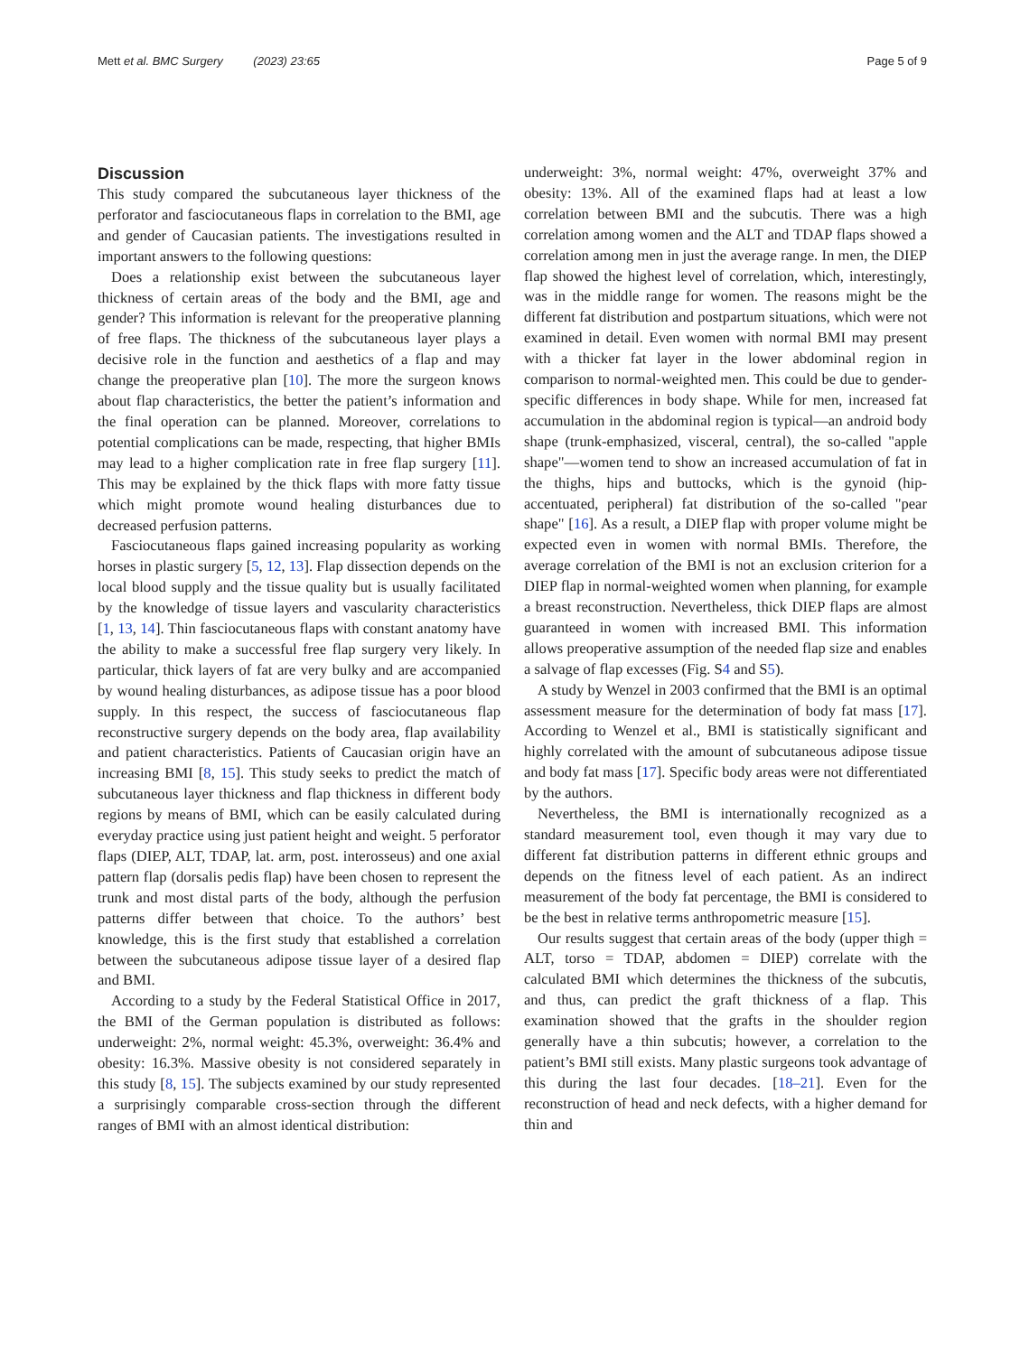Mett et al. BMC Surgery (2023) 23:65 Page 5 of 9
Discussion
This study compared the subcutaneous layer thickness of the perforator and fasciocutaneous flaps in correlation to the BMI, age and gender of Caucasian patients. The investigations resulted in important answers to the following questions:
Does a relationship exist between the subcutaneous layer thickness of certain areas of the body and the BMI, age and gender? This information is relevant for the preoperative planning of free flaps. The thickness of the subcutaneous layer plays a decisive role in the function and aesthetics of a flap and may change the preoperative plan [10]. The more the surgeon knows about flap characteristics, the better the patient’s information and the final operation can be planned. Moreover, correlations to potential complications can be made, respecting, that higher BMIs may lead to a higher complication rate in free flap surgery [11]. This may be explained by the thick flaps with more fatty tissue which might promote wound healing disturbances due to decreased perfusion patterns.
Fasciocutaneous flaps gained increasing popularity as working horses in plastic surgery [5, 12, 13]. Flap dissection depends on the local blood supply and the tissue quality but is usually facilitated by the knowledge of tissue layers and vascularity characteristics [1, 13, 14]. Thin fasciocutaneous flaps with constant anatomy have the ability to make a successful free flap surgery very likely. In particular, thick layers of fat are very bulky and are accompanied by wound healing disturbances, as adipose tissue has a poor blood supply. In this respect, the success of fasciocutaneous flap reconstructive surgery depends on the body area, flap availability and patient characteristics. Patients of Caucasian origin have an increasing BMI [8, 15]. This study seeks to predict the match of subcutaneous layer thickness and flap thickness in different body regions by means of BMI, which can be easily calculated during everyday practice using just patient height and weight. 5 perforator flaps (DIEP, ALT, TDAP, lat. arm, post. interosseus) and one axial pattern flap (dorsalis pedis flap) have been chosen to represent the trunk and most distal parts of the body, although the perfusion patterns differ between that choice. To the authors’ best knowledge, this is the first study that established a correlation between the subcutaneous adipose tissue layer of a desired flap and BMI.
According to a study by the Federal Statistical Office in 2017, the BMI of the German population is distributed as follows: underweight: 2%, normal weight: 45.3%, overweight: 36.4% and obesity: 16.3%. Massive obesity is not considered separately in this study [8, 15]. The subjects examined by our study represented a surprisingly comparable cross-section through the different ranges of BMI with an almost identical distribution:
underweight: 3%, normal weight: 47%, overweight 37% and obesity: 13%. All of the examined flaps had at least a low correlation between BMI and the subcutis. There was a high correlation among women and the ALT and TDAP flaps showed a correlation among men in just the average range. In men, the DIEP flap showed the highest level of correlation, which, interestingly, was in the middle range for women. The reasons might be the different fat distribution and postpartum situations, which were not examined in detail. Even women with normal BMI may present with a thicker fat layer in the lower abdominal region in comparison to normal-weighted men. This could be due to gender-specific differences in body shape. While for men, increased fat accumulation in the abdominal region is typical—an android body shape (trunk-emphasized, visceral, central), the so-called "apple shape"—women tend to show an increased accumulation of fat in the thighs, hips and buttocks, which is the gynoid (hip-accentuated, peripheral) fat distribution of the so-called "pear shape" [16]. As a result, a DIEP flap with proper volume might be expected even in women with normal BMIs. Therefore, the average correlation of the BMI is not an exclusion criterion for a DIEP flap in normal-weighted women when planning, for example a breast reconstruction. Nevertheless, thick DIEP flaps are almost guaranteed in women with increased BMI. This information allows preoperative assumption of the needed flap size and enables a salvage of flap excesses (Fig. S4 and S5).
A study by Wenzel in 2003 confirmed that the BMI is an optimal assessment measure for the determination of body fat mass [17]. According to Wenzel et al., BMI is statistically significant and highly correlated with the amount of subcutaneous adipose tissue and body fat mass [17]. Specific body areas were not differentiated by the authors.
Nevertheless, the BMI is internationally recognized as a standard measurement tool, even though it may vary due to different fat distribution patterns in different ethnic groups and depends on the fitness level of each patient. As an indirect measurement of the body fat percentage, the BMI is considered to be the best in relative terms anthropometric measure [15].
Our results suggest that certain areas of the body (upper thigh = ALT, torso = TDAP, abdomen = DIEP) correlate with the calculated BMI which determines the thickness of the subcutis, and thus, can predict the graft thickness of a flap. This examination showed that the grafts in the shoulder region generally have a thin subcutis; however, a correlation to the patient’s BMI still exists. Many plastic surgeons took advantage of this during the last four decades. [18–21]. Even for the reconstruction of head and neck defects, with a higher demand for thin and